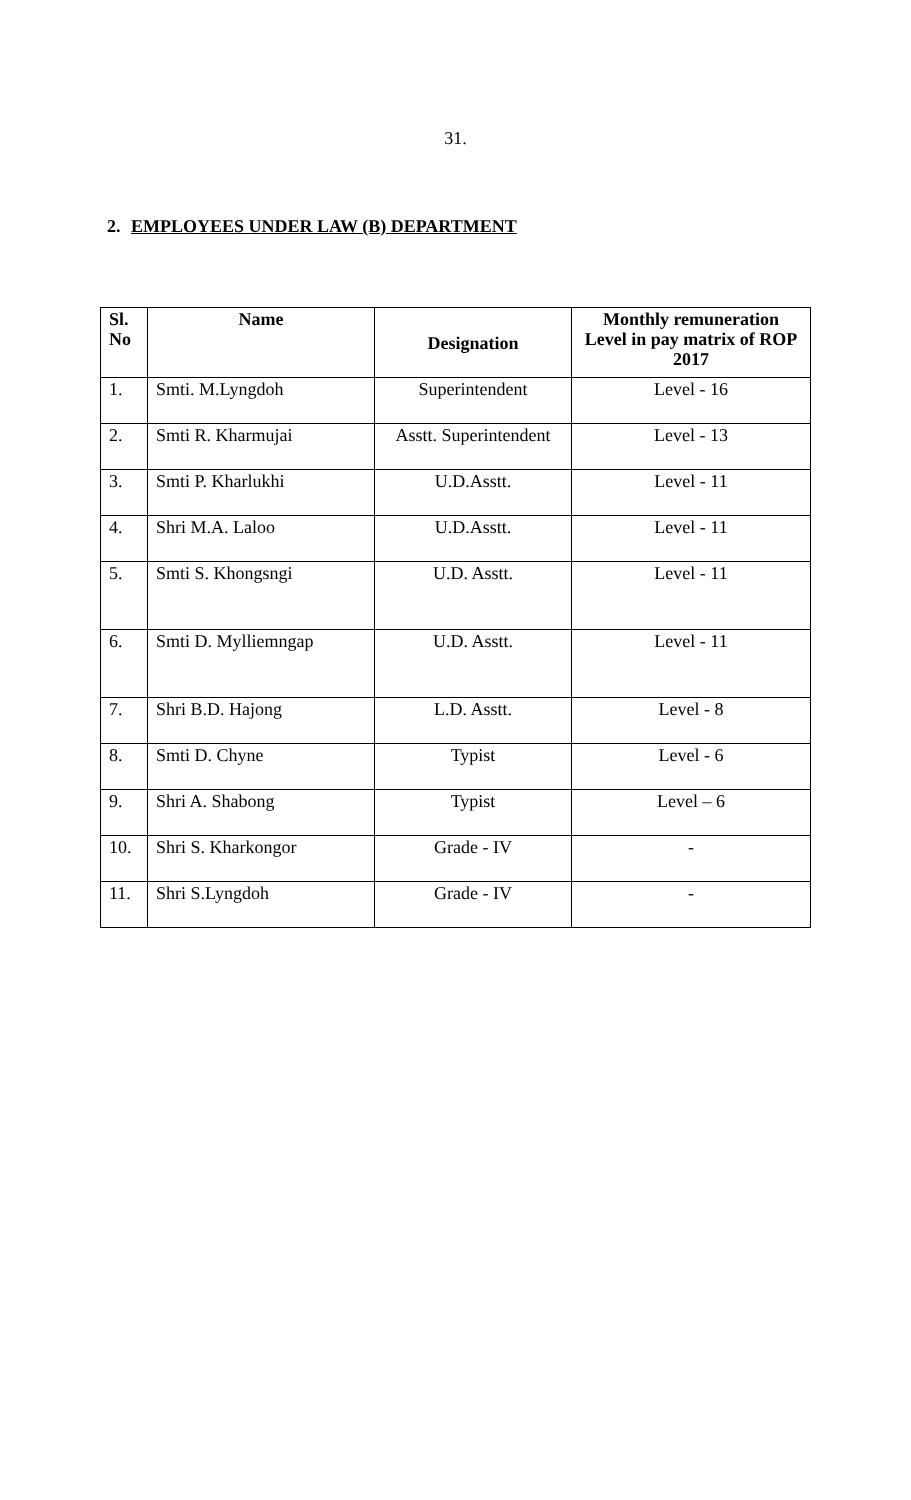31.
2. EMPLOYEES UNDER LAW (B) DEPARTMENT
| Sl. No | Name | Designation | Monthly remuneration Level in pay matrix of ROP 2017 |
| --- | --- | --- | --- |
| 1. | Smti. M.Lyngdoh | Superintendent | Level - 16 |
| 2. | Smti R. Kharmujai | Asstt. Superintendent | Level - 13 |
| 3. | Smti P. Kharlukhi | U.D.Asstt. | Level - 11 |
| 4. | Shri M.A. Laloo | U.D.Asstt. | Level - 11 |
| 5. | Smti S. Khongsngi | U.D. Asstt. | Level - 11 |
| 6. | Smti D. Mylliemngap | U.D. Asstt. | Level - 11 |
| 7. | Shri B.D. Hajong | L.D. Asstt. | Level - 8 |
| 8. | Smti D. Chyne | Typist | Level - 6 |
| 9. | Shri A. Shabong | Typist | Level – 6 |
| 10. | Shri S. Kharkongor | Grade - IV | - |
| 11. | Shri S.Lyngdoh | Grade - IV | - |